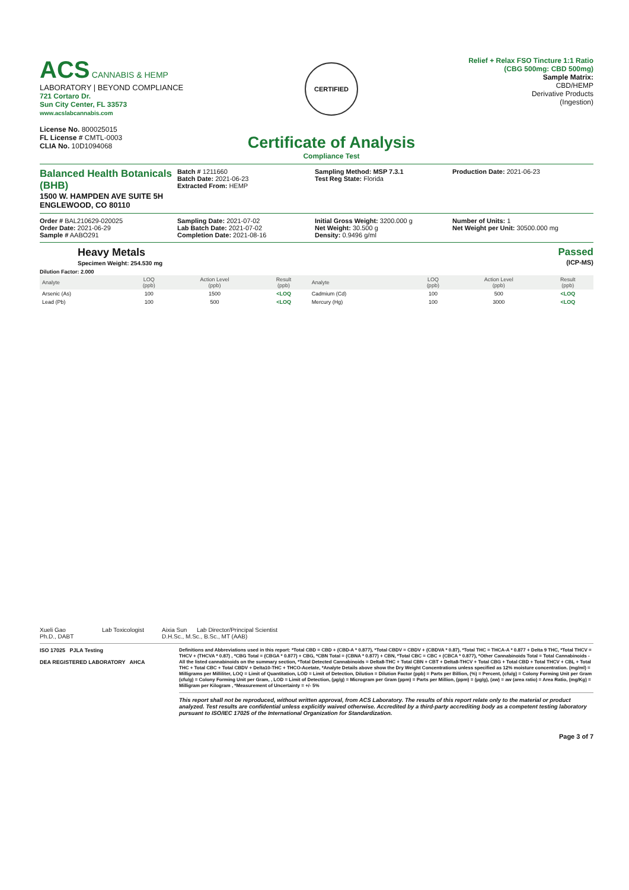ACS CANNABIS & HEMP
LABORATORY | BEYOND COMPLIANCE
721 Cortaro Dr.
Sun City Center, FL 33573
www.acslabcannabis.com
License No. 800025015
FL License # CMTL-0003
CLIA No. 10D1094068
CERTIFIED
Certificate of Analysis
Compliance Test
Relief + Relax FSO Tincture 1:1 Ratio (CBG 500mg: CBD 500mg)
Sample Matrix:
CBD/HEMP
Derivative Products
(Ingestion)
Balanced Health Botanicals (BHB)
1500 W. HAMPDEN AVE SUITE 5H
ENGLEWOOD, CO 80110
Batch # 1211660
Batch Date: 2021-06-23
Extracted From: HEMP
Sampling Method: MSP 7.3.1
Test Reg State: Florida
Production Date: 2021-06-23
Order # BAL210629-020025
Order Date: 2021-06-29
Sample # AABO291
Sampling Date: 2021-07-02
Lab Batch Date: 2021-07-02
Completion Date: 2021-08-16
Initial Gross Weight: 3200.000 g
Net Weight: 30.500 g
Density: 0.9496 g/ml
Number of Units: 1
Net Weight per Unit: 30500.000 mg
Heavy Metals
Specimen Weight: 254.530 mg
Passed
(ICP-MS)
Dilution Factor: 2.000
| Analyte | LOQ (ppb) | Action Level (ppb) | Result (ppb) | Analyte | LOQ (ppb) | Action Level (ppb) | Result (ppb) |
| --- | --- | --- | --- | --- | --- | --- | --- |
| Arsenic (As) | 100 | 1500 | <LOQ | Cadmium (Cd) | 100 | 500 | <LOQ |
| Lead (Pb) | 100 | 500 | <LOQ | Mercury (Hg) | 100 | 3000 | <LOQ |
Xueli Gao Lab Toxicologist
Ph.D., DABT
Aixia Sun Lab Director/Principal Scientist
D.H.Sc., M.Sc., B.Sc., MT (AAB)
ISO 17025 PJLA Testing
DEA REGISTERED LABORATORY AHCA
Definitions and Abbreviations used in this report: *Total CBD = CBD + (CBD-A * 0.877), *Total CBDV = CBDV + (CBDVA * 0.87), *Total THC = THCA-A * 0.877 + Delta 9 THC, *Total THCV = THCV + (THCVA * 0.87) , *CBG Total = (CBGA * 0.877) + CBG, *CBN Total = (CBNA * 0.877) + CBN, *Total CBC = CBC + (CBCA * 0.877), *Other Cannabinoids Total = Total Cannabinoids - All the listed cannabinoids on the summary section, *Total Detected Cannabinoids = Delta8-THC + Total CBN + CBT + Delta8-THCV + Total CBG + Total CBD + Total THCV + CBL + Total THC + Total CBC + Total CBDV + Delta10-THC + THCO-Acetate, *Analyte Details above show the Dry Weight Concentrations unless specified as 12% moisture concentration. (mg/ml) = Milligrams per Milliliter, LOQ = Limit of Quantitation, LOD = Limit of Detection, Dilution = Dilution Factor (ppb) = Parts per Billion, (%) = Percent, (cfu/g) = Colony Forming Unit per Gram (cfu/g) = Colony Forming Unit per Gram, , LOD = Limit of Detection, (µg/g) = Microgram per Gram (ppm) = Parts per Million, (ppm) = (µg/g), (aw) = aw (area ratio) = Area Ratio, (mg/Kg) = Milligram per Kilogram , *Measurement of Uncertainty = +/- 5%
This report shall not be reproduced, without written approval, from ACS Laboratory. The results of this report relate only to the material or product analyzed. Test results are confidential unless explicitly waived otherwise. Accredited by a third-party accrediting body as a competent testing laboratory pursuant to ISO/IEC 17025 of the International Organization for Standardization.
Page 3 of 7